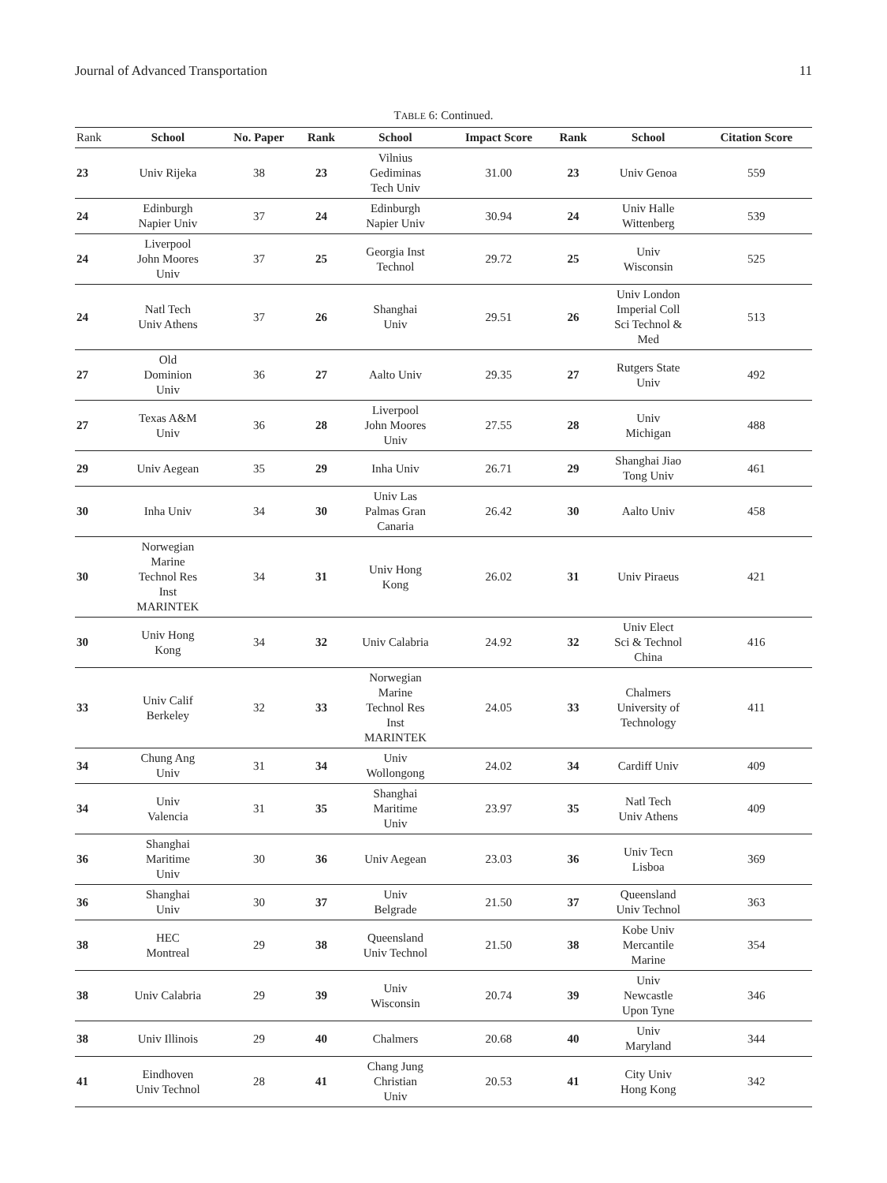Journal of Advanced Transportation 11
TABLE 6: Continued.
| Rank | School | No. Paper | Rank | School | Impact Score | Rank | School | Citation Score |
| --- | --- | --- | --- | --- | --- | --- | --- | --- |
| 23 | Univ Rijeka | 38 | 23 | Vilnius Gediminas Tech Univ | 31.00 | 23 | Univ Genoa | 559 |
| 24 | Edinburgh Napier Univ | 37 | 24 | Edinburgh Napier Univ | 30.94 | 24 | Univ Halle Wittenberg | 539 |
| 24 | Liverpool John Moores Univ | 37 | 25 | Georgia Inst Technol | 29.72 | 25 | Univ Wisconsin | 525 |
| 24 | Natl Tech Univ Athens | 37 | 26 | Shanghai Univ | 29.51 | 26 | Univ London Imperial Coll Sci Technol & Med | 513 |
| 27 | Old Dominion Univ | 36 | 27 | Aalto Univ | 29.35 | 27 | Rutgers State Univ | 492 |
| 27 | Texas A&M Univ | 36 | 28 | Liverpool John Moores Univ | 27.55 | 28 | Univ Michigan | 488 |
| 29 | Univ Aegean | 35 | 29 | Inha Univ | 26.71 | 29 | Shanghai Jiao Tong Univ | 461 |
| 30 | Inha Univ | 34 | 30 | Univ Las Palmas Gran Canaria | 26.42 | 30 | Aalto Univ | 458 |
| 30 | Norwegian Marine Technol Res Inst MARINTEK | 34 | 31 | Univ Hong Kong | 26.02 | 31 | Univ Piraeus | 421 |
| 30 | Univ Hong Kong | 34 | 32 | Univ Calabria | 24.92 | 32 | Univ Elect Sci & Technol China | 416 |
| 33 | Univ Calif Berkeley | 32 | 33 | Norwegian Marine Technol Res Inst MARINTEK | 24.05 | 33 | Chalmers University of Technology | 411 |
| 34 | Chung Ang Univ | 31 | 34 | Univ Wollongong | 24.02 | 34 | Cardiff Univ | 409 |
| 34 | Univ Valencia | 31 | 35 | Shanghai Maritime Univ | 23.97 | 35 | Natl Tech Univ Athens | 409 |
| 36 | Shanghai Maritime Univ | 30 | 36 | Univ Aegean | 23.03 | 36 | Univ Tecn Lisboa | 369 |
| 36 | Shanghai Univ | 30 | 37 | Univ Belgrade | 21.50 | 37 | Queensland Univ Technol | 363 |
| 38 | HEC Montreal | 29 | 38 | Queensland Univ Technol | 21.50 | 38 | Kobe Univ Mercantile Marine | 354 |
| 38 | Univ Calabria | 29 | 39 | Univ Wisconsin | 20.74 | 39 | Univ Newcastle Upon Tyne | 346 |
| 38 | Univ Illinois | 29 | 40 | Chalmers | 20.68 | 40 | Univ Maryland | 344 |
| 41 | Eindhoven Univ Technol | 28 | 41 | Chang Jung Christian Univ | 20.53 | 41 | City Univ Hong Kong | 342 |